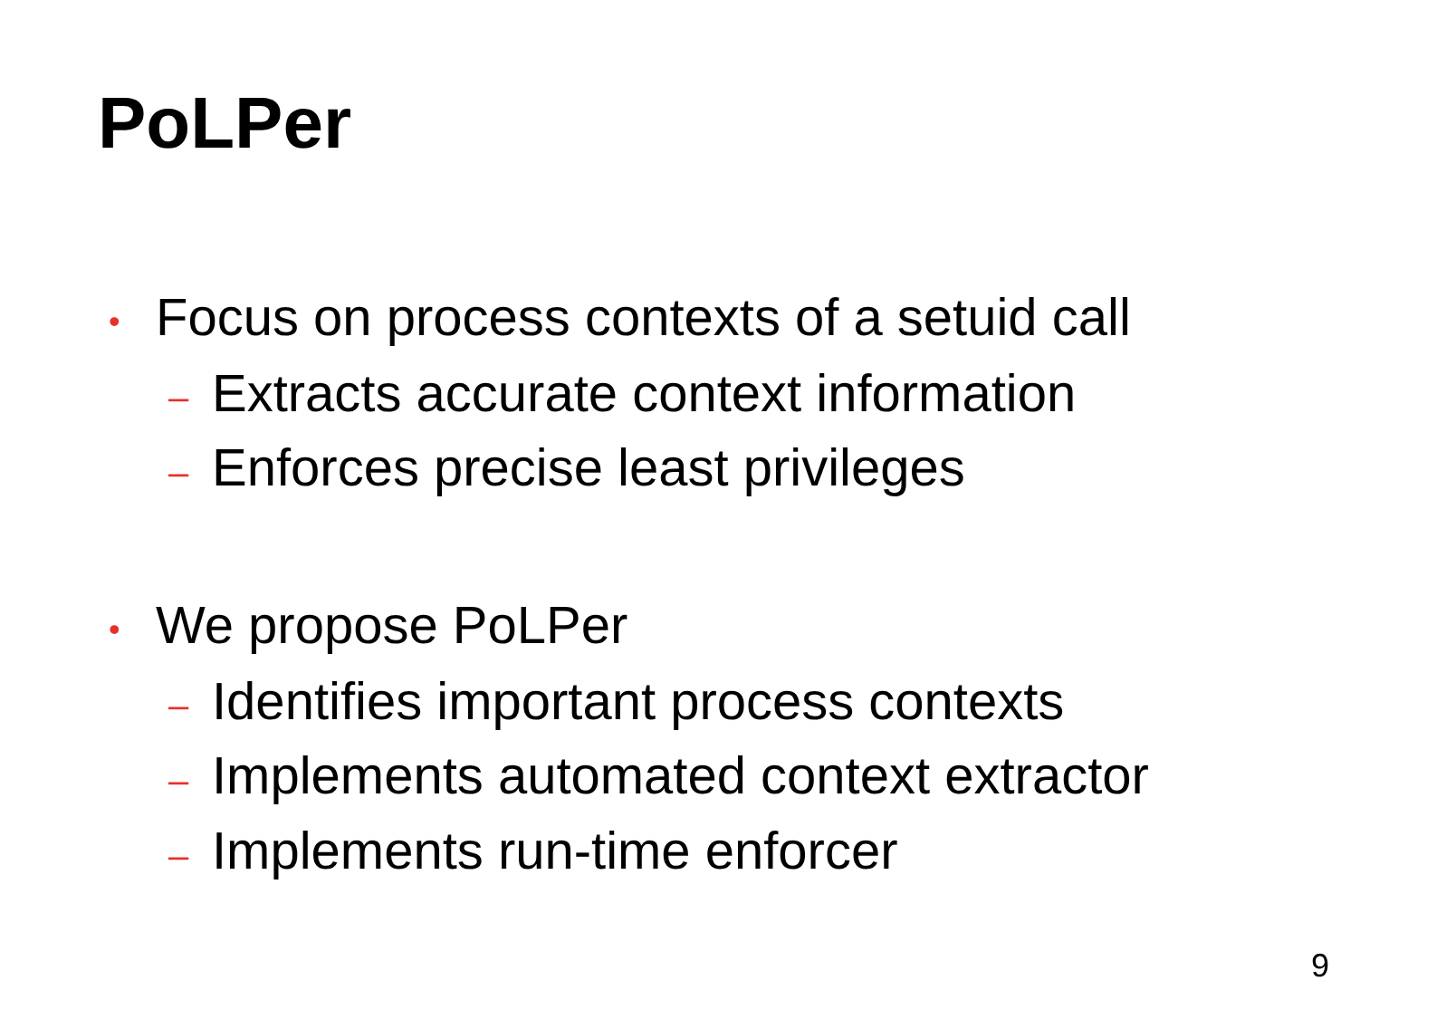PoLPer
• Focus on process contexts of a setuid call
– Extracts accurate context information
– Enforces precise least privileges
• We propose PoLPer
– Identifies important process contexts
– Implements automated context extractor
– Implements run-time enforcer
9